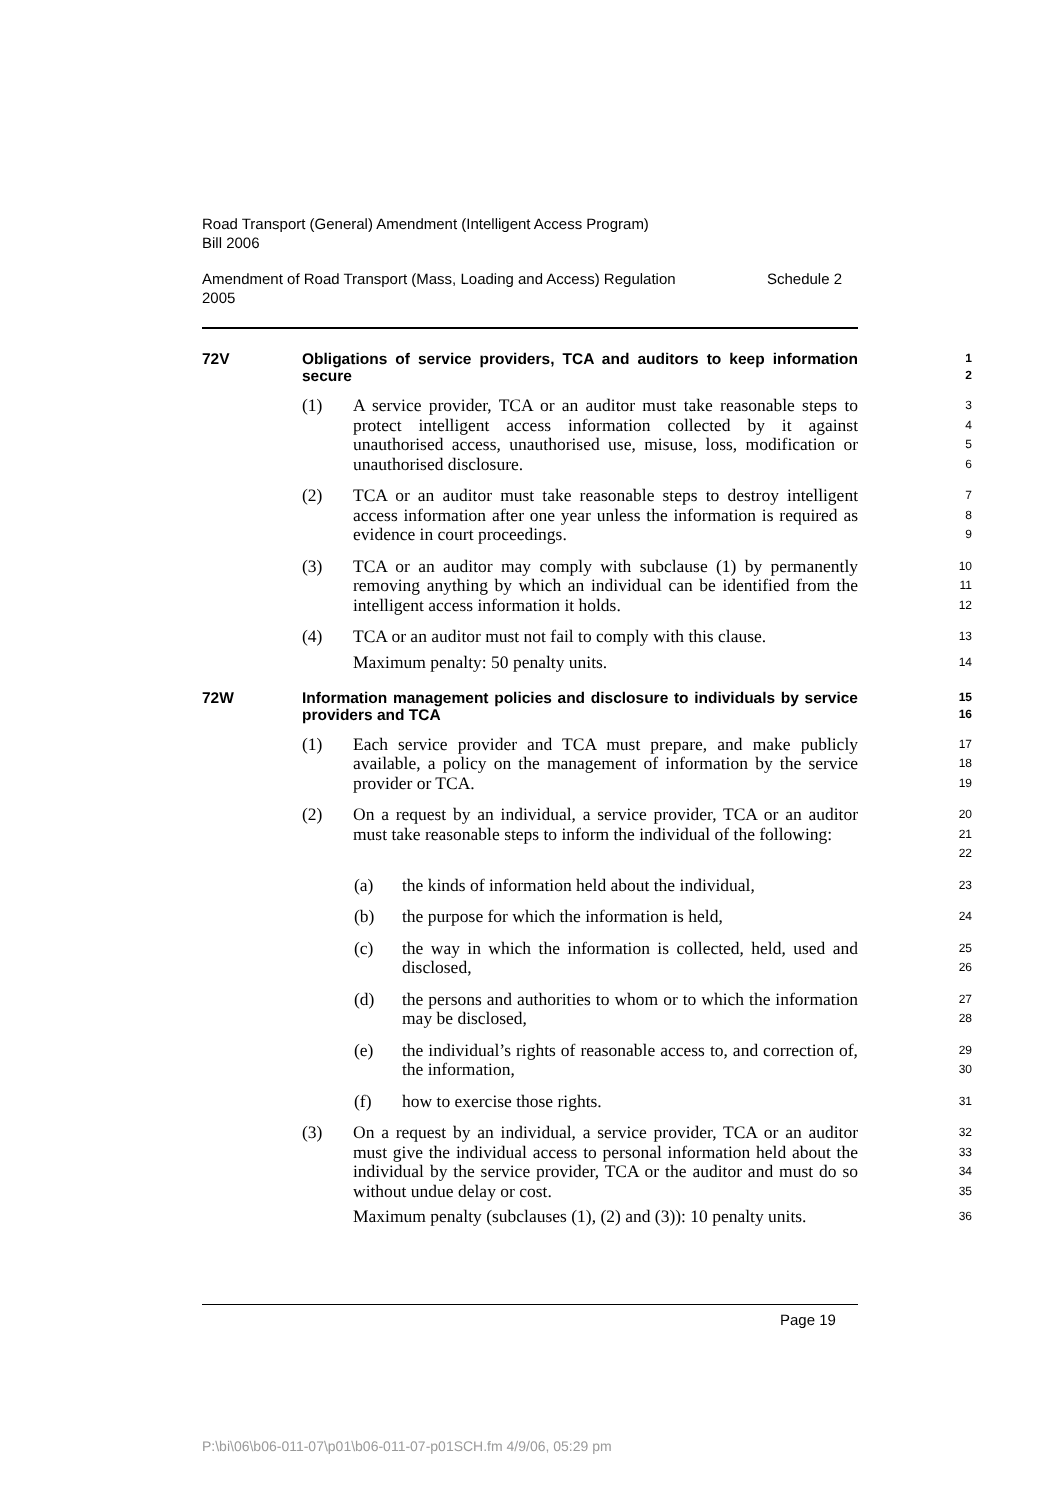Road Transport (General) Amendment (Intelligent Access Program)
Bill 2006
Amendment of Road Transport (Mass, Loading and Access) Regulation Schedule 2
2005
72V Obligations of service providers, TCA and auditors to keep information secure
1
2
(1) A service provider, TCA or an auditor must take reasonable steps to protect intelligent access information collected by it against unauthorised access, unauthorised use, misuse, loss, modification or unauthorised disclosure.
3
4
5
6
(2) TCA or an auditor must take reasonable steps to destroy intelligent access information after one year unless the information is required as evidence in court proceedings.
7
8
9
(3) TCA or an auditor may comply with subclause (1) by permanently removing anything by which an individual can be identified from the intelligent access information it holds.
10
11
12
(4) TCA or an auditor must not fail to comply with this clause.
Maximum penalty: 50 penalty units.
13
14
72W Information management policies and disclosure to individuals by service providers and TCA
15
16
(1) Each service provider and TCA must prepare, and make publicly available, a policy on the management of information by the service provider or TCA.
17
18
19
(2) On a request by an individual, a service provider, TCA or an auditor must take reasonable steps to inform the individual of the following:
20
21
22
(a) the kinds of information held about the individual,
23
(b) the purpose for which the information is held,
24
(c) the way in which the information is collected, held, used and disclosed,
25
26
(d) the persons and authorities to whom or to which the information may be disclosed,
27
28
(e) the individual’s rights of reasonable access to, and correction of, the information,
29
30
(f) how to exercise those rights.
31
(3) On a request by an individual, a service provider, TCA or an auditor must give the individual access to personal information held about the individual by the service provider, TCA or the auditor and must do so without undue delay or cost.
Maximum penalty (subclauses (1), (2) and (3)): 10 penalty units.
32
33
34
35
36
Page 19
P:\bi\06\b06-011-07\p01\b06-011-07-p01SCH.fm 4/9/06, 05:29 pm